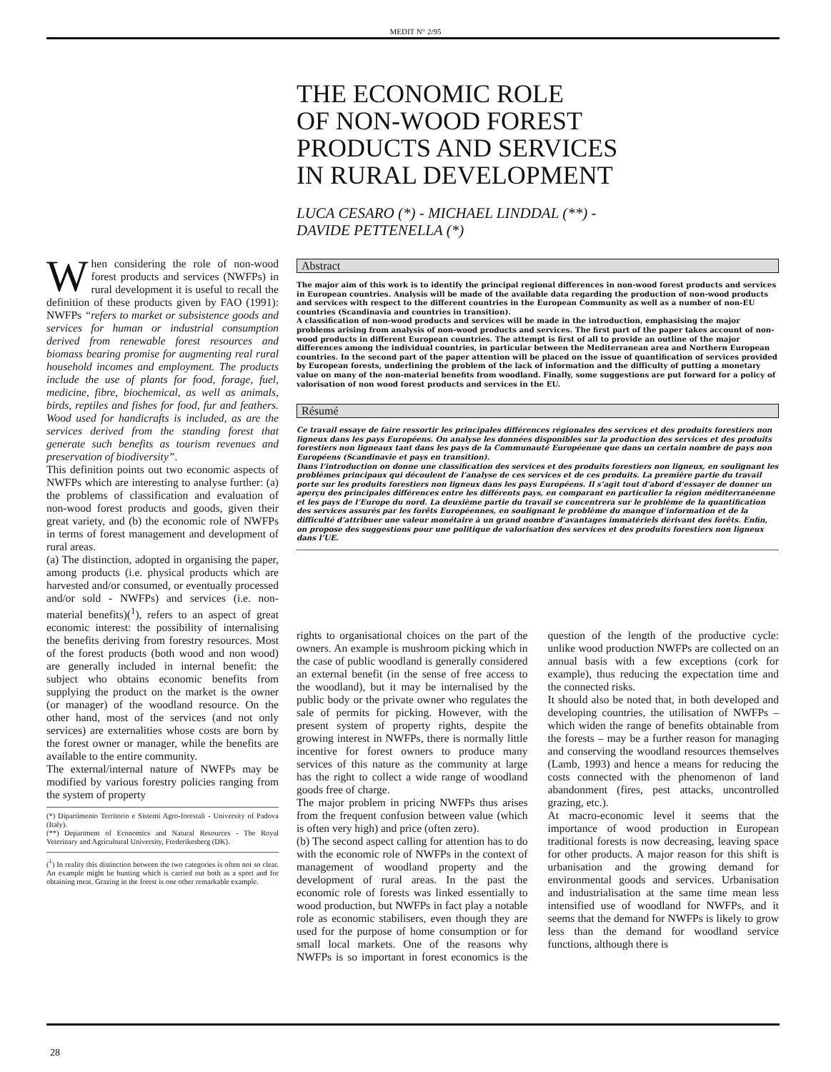MEDIT N° 2/95
THE ECONOMIC ROLE
OF NON-WOOD FOREST
PRODUCTS AND SERVICES
IN RURAL DEVELOPMENT
LUCA CESARO (*) - MICHAEL LINDDAL (**) -
DAVIDE PETTENELLA (*)
When considering the role of non-wood forest products and services (NWFPs) in rural development it is useful to recall the definition of these products given by FAO (1991): NWFPs “refers to market or subsistence goods and services for human or industrial consumption derived from renewable forest resources and biomass bearing promise for augmenting real rural household incomes and employment. The products include the use of plants for food, forage, fuel, medicine, fibre, biochemical, as well as animals, birds, reptiles and fishes for food, fur and feathers. Wood used for handicrafts is included, as are the services derived from the standing forest that generate such benefits as tourism revenues and preservation of biodiversity”.
This definition points out two economic aspects of NWFPs which are interesting to analyse further: (a) the problems of classification and evaluation of non-wood forest products and goods, given their great variety, and (b) the economic role of NWFPs in terms of forest management and development of rural areas.
(a) The distinction, adopted in organising the paper, among products (i.e. physical products which are harvested and/or consumed, or eventually processed and/or sold - NWFPs) and services (i.e. non-material benefits)(<sup>1</sup>), refers to an aspect of great economic interest: the possibility of internalising the benefits deriving from forestry resources. Most of the forest products (both wood and non wood) are generally included in internal benefit: the subject who obtains economic benefits from supplying the product on the market is the owner (or manager) of the woodland resource. On the other hand, most of the services (and not only services) are externalities whose costs are born by the forest owner or manager, while the benefits are available to the entire community.
The external/internal nature of NWFPs may be modified by various forestry policies ranging from the system of property
(*) Dipartimento Territorio e Sistemi Agro-forestali - University of Padova (Italy).
(**) Department of Economics and Natural Resources - The Royal Veterinary and Agricultural University, Frederikesberg (DK).
(<sup>1</sup>) In reality this distinction between the two categories is often not so clear. An example might be hunting which is carried out both as a sport and for obtaining meat. Grazing in the forest is one other remarkable example.
Abstract
The major aim of this work is to identify the principal regional differences in non-wood forest products and services in European countries. Analysis will be made of the available data regarding the production of non-wood products and services with respect to the different countries in the European Community as well as a number of non-EU countries (Scandinavia and countries in transition).
A classification of non-wood products and services will be made in the introduction, emphasising the major problems arising from analysis of non-wood products and services. The first part of the paper takes account of non-wood products in different European countries. The attempt is first of all to provide an outline of the major differences among the individual countries, in particular between the Mediterranean area and Northern European countries. In the second part of the paper attention will be placed on the issue of quantification of services provided by European forests, underlining the problem of the lack of information and the difficulty of putting a monetary value on many of the non-material benefits from woodland. Finally, some suggestions are put forward for a policy of valorisation of non wood forest products and services in the EU.
Résumé
Ce travail essaye de faire ressortir les principales différences régionales des services et des produits forestiers non ligneux dans les pays Européens. On analyse les données disponibles sur la production des services et des produits forestiers non ligneaux tant dans les pays de la Communauté Européenne que dans un certain nombre de pays non Européens (Scandinavie et pays en transition).
Dans l’introduction on donne une classification des services et des produits forestiers non ligneux, en soulignant les problèmes principaux qui découlent de l’analyse de ces services et de ces produits. La première partie du travail porte sur les produits forestiers non ligneux dans les pays Européens. Il s’agit tout d’abord d’essayer de donner un aperçu des principales différences entre les différents pays, en comparant en particulier la région méditerranéenne et les pays de l’Europe du nord. La deuxième partie du travail se concentrera sur le problème de la quantification des services assurés par les forêts Européennes, en soulignant le problème du manque d’information et de la difficulté d’attribuer une valeur monétaire à un grand nombre d’avantages immatériels dérivant des forêts. Enfin, on propose des suggestions pour une politique de valorisation des services et des produits forestiers non ligneux dans l’UE.
rights to organisational choices on the part of the owners. An example is mushroom picking which in the case of public woodland is generally considered an external benefit (in the sense of free access to the woodland), but it may be internalised by the public body or the private owner who regulates the sale of permits for picking. However, with the present system of property rights, despite the growing interest in NWFPs, there is normally little incentive for forest owners to produce many services of this nature as the community at large has the right to collect a wide range of woodland goods free of charge.
The major problem in pricing NWFPs thus arises from the frequent confusion between value (which is often very high) and price (often zero).
(b) The second aspect calling for attention has to do with the economic role of NWFPs in the context of management of woodland property and the development of rural areas. In the past the economic role of forests was linked essentially to wood production, but NWFPs in fact play a notable role as economic stabilisers, even though they are used for the purpose of home consumption or for small local markets. One of the reasons why NWFPs is so important in forest economics is the question of the length of the productive cycle: unlike wood production NWFPs are collected on an annual basis with a few exceptions (cork for example), thus reducing the expectation time and the connected risks.
It should also be noted that, in both developed and developing countries, the utilisation of NWFPs – which widen the range of benefits obtainable from the forests – may be a further reason for managing and conserving the woodland resources themselves (Lamb, 1993) and hence a means for reducing the costs connected with the phenomenon of land abandonment (fires, pest attacks, uncontrolled grazing, etc.).
At macro-economic level it seems that the importance of wood production in European traditional forests is now decreasing, leaving space for other products. A major reason for this shift is urbanisation and the growing demand for environmental goods and services. Urbanisation and industrialisation at the same time mean less intensified use of woodland for NWFPs, and it seems that the demand for NWFPs is likely to grow less than the demand for woodland service functions, although there is
28